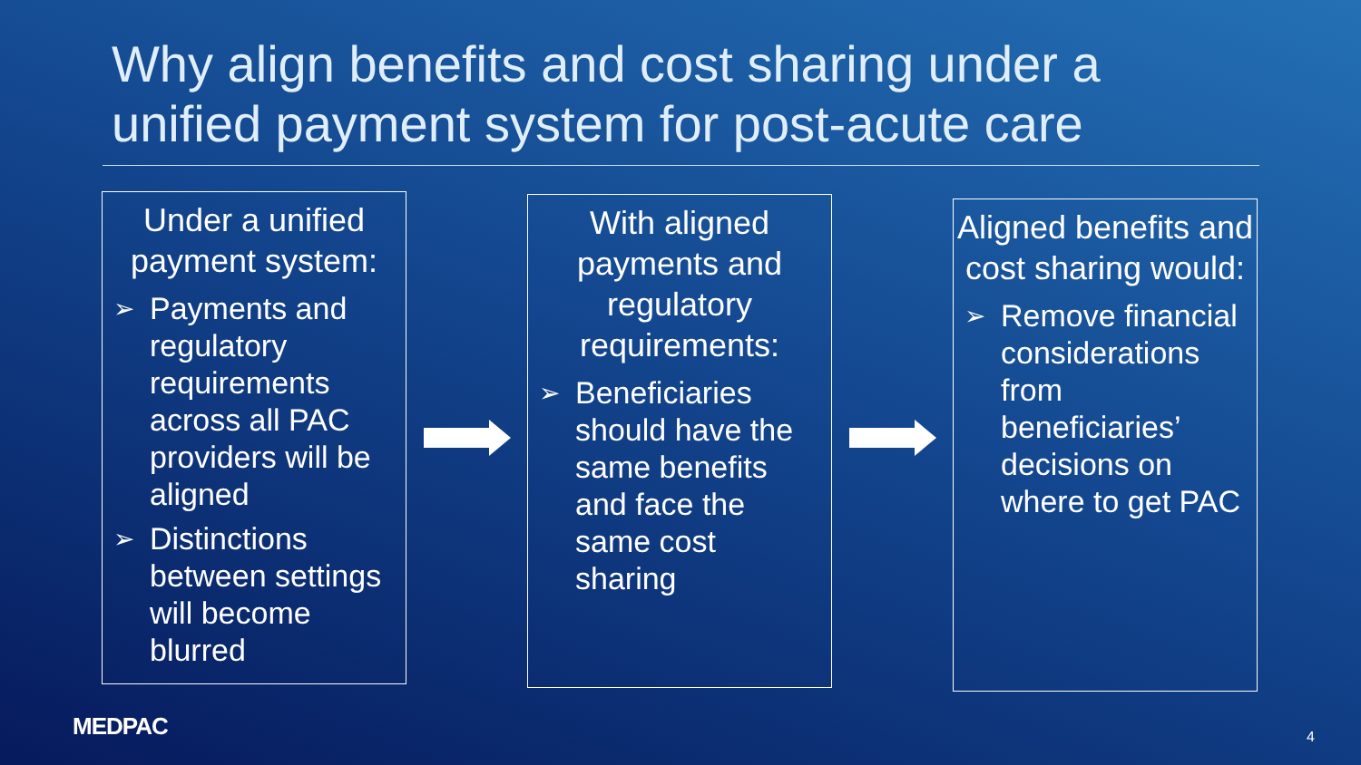Why align benefits and cost sharing under a unified payment system for post-acute care
Under a unified payment system:
➢ Payments and regulatory requirements across all PAC providers will be aligned
➢ Distinctions between settings will become blurred
With aligned payments and regulatory requirements:
➢ Beneficiaries should have the same benefits and face the same cost sharing
Aligned benefits and cost sharing would:
➢ Remove financial considerations from beneficiaries’ decisions on where to get PAC
MEDPAC 4